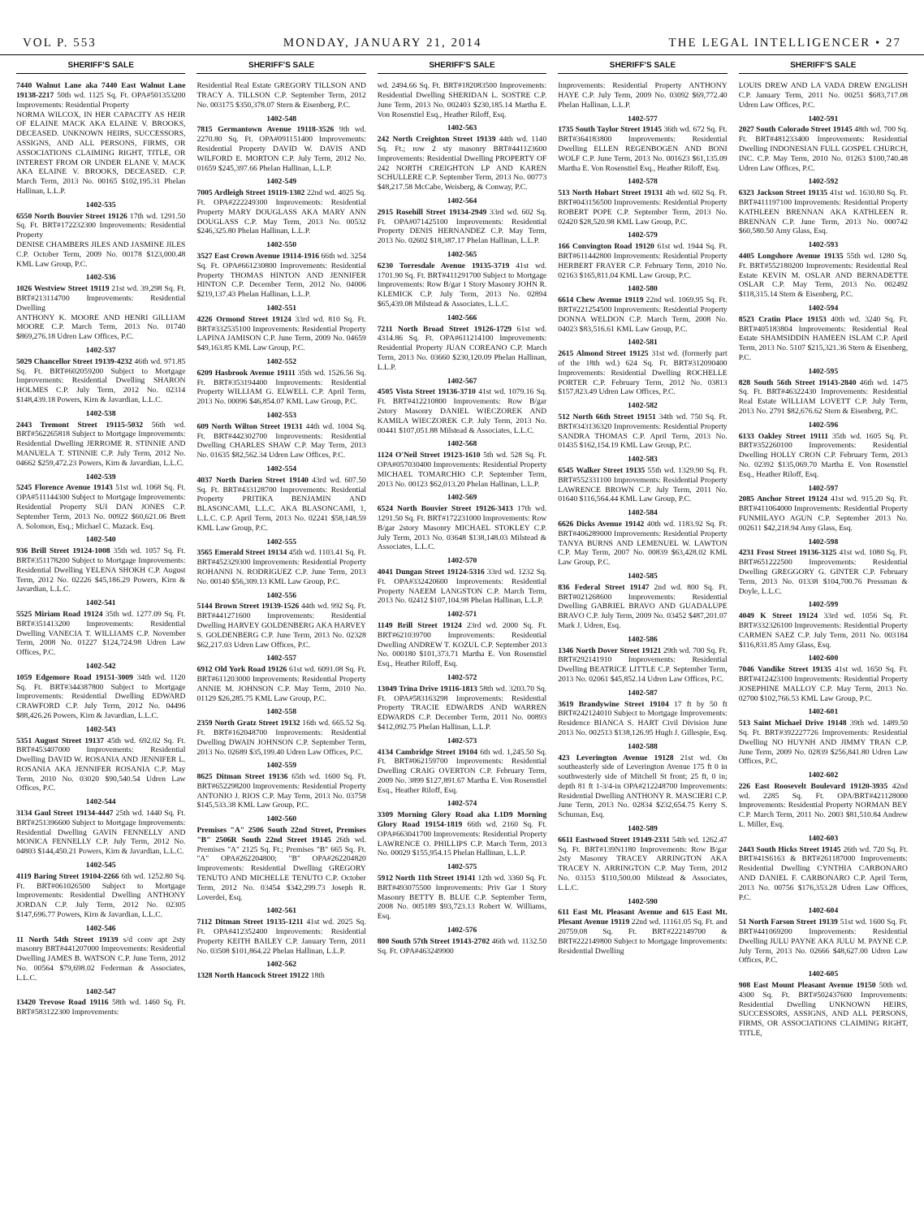VOL P. 553 MONDAY, JANUARY 21, 2014 THE LEGAL INTELLIGENCER • 27
SHERIFF'S SALE
7440 Walnut Lane aka 7440 East Walnut Lane 19138-2217 50th wd. 1125 Sq. Ft. OPA#501353200 Improvements: Residential Property
NORMA WILCOX, IN HER CAPACITY AS HEIR OF ELAINE MACK AKA ELAINE V. BROOKS, DECEASED. UNKNOWN HEIRS, SUCCESSORS, ASSIGNS, AND ALL PERSONS, FIRMS, OR ASSOCIATIONS CLAIMING RIGHT, TITLE, OR INTEREST FROM OR UNDER ELANE V. MACK AKA ELAINE V. BROOKS, DECEASED. C.P. March Term, 2013 No. 00165 $102,195.31 Phelan Hallinan, L.L.P.
1402-535
6550 North Bouvier Street 19126 17th wd. 1291.50 Sq. Ft. BRT#172232300 Improvements: Residential Property
DENISE CHAMBERS JILES AND JASMINE JILES C.P. October Term, 2009 No. 00178 $123,000.48 KML Law Group, P.C.
1402-536
1026 Westview Street 19119 21st wd. 39,298 Sq. Ft. BRT#213114700 Improvements: Residential Dwelling
ANTHONY K. MOORE AND HENRI GILLIAM MOORE C.P. March Term, 2013 No. 01740 $869,276.18 Udren Law Offices, P.C.
1402-537
5029 Chancellor Street 19139-4232 46th wd. 971.85 Sq. Ft. BRT#602059200 Subject to Mortgage Improvements: Residential Dwelling SHARON HOLMES C.P. July Term, 2012 No. 02314 $148,439.18 Powers, Kirn & Javardian, L.L.C.
1402-538
2443 Tremont Street 19115-5032 56th wd. BRT#562265818 Subject to Mortgage Improvements: Residential Dwelling JERROME R. STINNIE AND MANUELA T. STINNIE C.P. July Term, 2012 No. 04662 $259,472.23 Powers, Kirn & Javardian, L.L.C.
1402-539
5245 Florence Avenue 19143 51st wd. 1068 Sq. Ft. OPA#511144300 Subject to Mortgage Improvements: Residential Property SUI DAN JONES C.P. September Term, 2013 No. 00922 $60,621.06 Brett A. Solomon, Esq.; Michael C. Mazack. Esq.
1402-540
936 Brill Street 19124-1008 35th wd. 1057 Sq. Ft. BRT#351178200 Subject to Mortgage Improvements: Residential Dwelling YELENA SHOKH C.P. August Term, 2012 No. 02226 $45,186.29 Powers, Kirn & Javardian, L.L.C.
1402-541
5525 Miriam Road 19124 35th wd. 1277.09 Sq. Ft. BRT#351413200 Improvements: Residential Dwelling VANECIA T. WILLIAMS C.P. November Term, 2008 No. 01227 $124,724.98 Udren Law Offices, P.C.
1402-542
1059 Edgemore Road 19151-3009 34th wd. 1120 Sq. Ft. BRT#344387800 Subject to Mortgage Improvements: Residential Dwelling EDWARD CRAWFORD C.P. July Term, 2012 No. 04496 $88,426.26 Powers, Kirn & Javardian, L.L.C.
1402-543
5351 August Street 19137 45th wd. 692.02 Sq. Ft. BRT#453407000 Improvements: Residential Dwelling DAVID W. ROSANIA AND JENNIFER L. ROSANIA AKA JENNIFER ROSANIA C.P. May Term, 2010 No. 03020 $90,540.54 Udren Law Offices, P.C.
1402-544
3134 Gaul Street 19134-4447 25th wd. 1440 Sq. Ft. BRT#251396600 Subject to Mortgage Improvements: Residential Dwelling GAVIN FENNELLY AND MONICA FENNELLY C.P. July Term, 2012 No. 04803 $144,450.21 Powers, Kirn & Javardian, L.L.C.
1402-545
4119 Baring Street 19104-2266 6th wd. 1252.80 Sq. Ft. BRT#061026500 Subject to Mortgage Improvements: Residential Dwelling ANTHONY JORDAN C.P. July Term, 2012 No. 02305 $147,696.77 Powers, Kirn & Javardian, L.L.C.
1402-546
11 North 54th Street 19139 s/d conv apt 2sty masonry BRT#441207000 Improvements: Residential Dwelling JAMES B. WATSON C.P. June Term, 2012 No. 00564 $79,698.02 Federman & Associates, L.L.C.
1402-547
13420 Trevose Road 19116 58th wd. 1460 Sq. Ft. BRT#583122300 Improvements:
SHERIFF'S SALE
Residential Real Estate GREGORY TILLSON AND TRACY A. TILLSON C.P. September Term, 2012 No. 003175 $350,378.07 Stern & Eisenberg, P.C.
1402-548
7815 Germantown Avenue 19118-3526 9th wd. 2270.80 Sq. Ft. OPA#091151400 Improvements: Residential Property DAVID W. DAVIS AND WILFORD E. MORTON C.P. July Term, 2012 No. 01659 $245,397.66 Phelan Hallinan, L.L.P.
1402-549
7005 Ardleigh Street 19119-1302 22nd wd. 4025 Sq. Ft. OPA#222249300 Improvements: Residential Property MARY DOUGLASS AKA MARY ANN DOUGLASS C.P. May Term, 2013 No. 00532 $246,325.80 Phelan Hallinan, L.L.P.
1402-550
3527 East Crown Avenue 19114-1916 66th wd. 3254 Sq. Ft. OPA#661230800 Improvements: Residential Property THOMAS HINTON AND JENNIFER HINTON C.P. December Term, 2012 No. 04006 $219,137.43 Phelan Hallinan, L.L.P.
1402-551
4226 Ormond Street 19124 33rd wd. 810 Sq. Ft. BRT#332535100 Improvements: Residential Property LAPINA JAMISON C.P. June Term, 2009 No. 04659 $49,163.85 KML Law Group, P.C.
1402-552
6209 Hasbrook Avenue 19111 35th wd. 1526.56 Sq. Ft. BRT#353194400 Improvements: Residential Property WILLIAM G. ELWELL C.P. April Term, 2013 No. 00096 $46,854.07 KML Law Group, P.C.
1402-553
609 North Wilton Street 19131 44th wd. 1004 Sq. Ft. BRT#442302700 Improvements: Residential Dwelling CHARLES SHAW C.P. May Term, 2013 No. 01635 $82,562.34 Udren Law Offices, P.C.
1402-554
4037 North Darien Street 19140 43rd wd. 607.50 Sq. Ft. BRT#433128700 Improvements: Residential Property PRITIKA BENJAMIN AND BLASONCAMI, L.L.C. AKA BLASONCAMI, 1, L.L.C. C.P. April Term, 2013 No. 02241 $58,148.59 KML Law Group, P.C.
1402-555
3565 Emerald Street 19134 45th wd. 1103.41 Sq. Ft. BRT#452329300 Improvements: Residential Property ROHANNI N. RODRIGUEZ C.P. June Term, 2013 No. 00140 $56,309.13 KML Law Group, P.C.
1402-556
5144 Brown Street 19139-1526 44th wd. 992 Sq. Ft. BRT#441271600 Improvements: Residential Dwelling HARVEY GOLDENBERG AKA HARVEY S. GOLDENBERG C.P. June Term, 2013 No. 02328 $62,217.03 Udren Law Offices, P.C.
1402-557
6912 Old York Road 19126 61st wd. 6091.08 Sq. Ft. BRT#611203000 Improvements: Residential Property ANNIE M. JOHNSON C.P. May Term, 2010 No. 01129 $26,285.75 KML Law Group, P.C.
1402-558
2359 North Gratz Street 19132 16th wd. 665.52 Sq. Ft. BRT#162048700 Improvements: Residential Dwelling DWAIN JOHNSON C.P. September Term, 2013 No. 02689 $35,199.40 Udren Law Offices, P.C.
1402-559
8625 Ditman Street 19136 65th wd. 1600 Sq. Ft. BRT#652298200 Improvements: Residential Property ANTONIO J. RIOS C.P. May Term, 2013 No. 03758 $145,533.38 KML Law Group, P.C.
1402-560
Premises "A" 2506 South 22nd Street, Premises "B" 2506R South 22nd Street 19145 26th wd. Premises "A" 2125 Sq. Ft.; Premises "B" 665 Sq. Ft. "A" OPA#262204800; "B" OPA#262204820 Improvements: Residential Dwelling GREGORY TENUTO AND MICHELLE TENUTO C.P. October Term, 2012 No. 03454 $342,299.73 Joseph R. Loverdei, Esq.
1402-561
7112 Ditman Street 19135-1211 41st wd. 2025 Sq. Ft. OPA#412352400 Improvements: Residential Property KEITH BAILEY C.P. January Term, 2011 No. 03508 $101,864.22 Phelan Hallinan, L.L.P.
1402-562
1328 North Hancock Street 19122 18th
SHERIFF'S SALE
wd. 2494.66 Sq. Ft. BRT#182083500 Improvements: Residential Dwelling SHERIDAN L. SOSTRE C.P. June Term, 2013 No. 002403 $230,185.14 Martha E. Von Rosenstiel Esq., Heather Riloff, Esq.
1402-563
242 North Creighton Street 19139 44th wd. 1140 Sq. Ft.; row 2 sty masonry BRT#441123600 Improvements: Residential Dwelling PROPERTY OF 242 NORTH CREIGHTON LP AND KAREN SCHULLERE C.P. September Term, 2013 No. 00773 $48,217.58 McCabe, Weisberg, & Conway, P.C.
1402-564
2915 Rosehill Street 19134-2949 33rd wd. 602 Sq. Ft. OPA#071425100 Improvements: Residential Property DENIS HERNANDEZ C.P. May Term, 2013 No. 02602 $18,387.17 Phelan Hallinan, L.L.P.
1402-565
6230 Torresdale Avenue 19135-3719 41st wd. 1701.90 Sq. Ft. BRT#411291700 Subject to Mortgage Improvements: Row B/gar 1 Story Masonry JOHN R. KLEMICK C.P. July Term, 2013 No. 02894 $65,439.08 Milstead & Associates, L.L.C.
1402-566
7211 North Broad Street 19126-1729 61st wd. 4314.86 Sq. Ft. OPA#611214100 Improvements: Residential Property JUAN COREANO C.P. March Term, 2013 No. 03660 $230,120.09 Phelan Hallinan, L.L.P.
1402-567
4505 Vista Street 19136-3710 41st wd. 1079.16 Sq. Ft. BRT#412210800 Improvements: Row B/gar 2story Masonry DANIEL WIECZOREK AND KAMILA WIECZOREK C.P. July Term, 2013 No. 00441 $107,051.88 Milstead & Associates, L.L.C.
1402-568
1124 O'Neil Street 19123-1610 5th wd. 528 Sq. Ft. OPA#057030400 Improvements: Residential Property MICHAEL TOMARCHIO C.P. September Term, 2013 No. 00123 $62,013.20 Phelan Hallinan, L.L.P.
1402-569
6524 North Bouvier Street 19126-3413 17th wd. 1291.50 Sq. Ft. BRT#172231000 Improvements: Row B/gar 2story Masonry MICHAEL STOKLEY C.P. July Term, 2013 No. 03648 $138,148.03 Milstead & Associates, L.L.C.
1402-570
4041 Dungan Street 19124-5316 33rd wd. 1232 Sq. Ft. OPA#332420600 Improvements: Residential Property NAEEM LANGSTON C.P. March Term, 2013 No. 02412 $107,104.98 Phelan Hallinan, L.L.P.
1402-571
1149 Brill Street 19124 23rd wd. 2000 Sq. Ft. BRT#621039700 Improvements: Residential Dwelling ANDREW T. KOZUL C.P. September 2013 No. 000180 $101,373.71 Martha E. Von Rosenstiel Esq., Heather Riloff, Esq.
1402-572
13049 Trina Drive 19116-1813 58th wd. 3203.70 Sq. Ft. OPA#583163298 Improvements: Residential Property TRACIE EDWARDS AND WARREN EDWARDS C.P. December Term, 2011 No. 00893 $412,092.75 Phelan Hallinan, L.L.P.
1402-573
4134 Cambridge Street 19104 6th wd. 1,245.50 Sq. Ft. BRT#062159700 Improvements: Residential Dwelling CRAIG OVERTON C.P. February Term, 2009 No. 3899 $127,891.67 Martha E. Von Rosenstiel Esq., Heather Riloff, Esq.
1402-574
3309 Morning Glory Road aka L1D9 Morning Glory Road 19154-1819 66th wd. 2160 Sq. Ft. OPA#663041700 Improvements: Residential Property LAWRENCE O. PHILLIPS C.P. March Term, 2013 No. 00029 $155,954.15 Phelan Hallinan, L.L.P.
1402-575
5912 North 11th Street 19141 12th wd. 3360 Sq. Ft. BRT#493075500 Improvements: Priv Gar 1 Story Masonry BETTY B. BLUE C.P. September Term, 2008 No. 005189 $93,723.13 Robert W. Williams, Esq.
1402-576
800 South 57th Street 19143-2702 46th wd. 1132.50 Sq. Ft. OPA#463249900
SHERIFF'S SALE
Improvements: Residential Property ANTHONY HAYE C.P. July Term, 2009 No. 03092 $69,772.40 Phelan Hallinan, L.L.P.
1402-577
1735 South Taylor Street 19145 36th wd. 672 Sq. Ft. BRT#364183800 Improvements: Residential Dwelling ELLEN REGENBOGEN AND BONI WOLF C.P. June Term, 2013 No. 001623 $61,135.09 Martha E. Von Rosenstiel Esq., Heather Riloff, Esq.
1402-578
513 North Hobart Street 19131 4th wd. 602 Sq. Ft. BRT#043156500 Improvements: Residential Property ROBERT POPE C.P. September Term, 2013 No. 02420 $28,520.98 KML Law Group, P.C.
1402-579
166 Convington Road 19120 61st wd. 1944 Sq. Ft. BRT#611442800 Improvements: Residential Property HERBERT FRAYER C.P. February Term, 2010 No. 02163 $165,811.04 KML Law Group, P.C.
1402-580
6614 Chew Avenue 19119 22nd wd. 1069.95 Sq. Ft. BRT#221254500 Improvements: Residential Property DONNA WELDON C.P. March Term, 2008 No. 04023 $83,516.61 KML Law Group, P.C.
1402-581
2615 Almond Street 19125 31st wd. (formerly part of the 18th wd.) 624 Sq. Ft. BRT#312090400 Improvements: Residential Dwelling ROCHELLE PORTER C.P. February Term, 2012 No. 03813 $157,823.49 Udren Law Offices, P.C.
1402-582
512 North 66th Street 19151 34th wd. 750 Sq. Ft. BRT#343136320 Improvements: Residential Property SANDRA THOMAS C.P. April Term, 2013 No. 01435 $162,154.19 KML Law Group, P.C.
1402-583
6545 Walker Street 19135 55th wd. 1329.90 Sq. Ft. BRT#552331100 Improvements: Residential Property LAWRENCE BROWN C.P. July Term, 2011 No. 01640 $116,564.44 KML Law Group, P.C.
1402-584
6626 Dicks Avenue 19142 40th wd. 1183.92 Sq. Ft. BRT#406289000 Improvements: Residential Property TANYA BURNS AND LEMENUEL W. LAWTON C.P. May Term, 2007 No. 00839 $63,428.02 KML Law Group, P.C.
1402-585
836 Federal Street 19147 2nd wd. 800 Sq. Ft. BRT#021268600 Improvements: Residential Dwelling GABRIEL BRAVO AND GUADALUPE BRAVO C.P. July Term, 2009 No. 03452 $487,201.07 Mark J. Udren, Esq.
1402-586
1346 North Dover Street 19121 29th wd. 700 Sq. Ft. BRT#292141910 Improvements: Residential Dwelling BEATRICE LITTLE C.P. September Term, 2013 No. 02061 $45,852.14 Udren Law Offices, P.C.
1402-587
3619 Brandywine Street 19104 17 ft by 50 ft BRT#242124010 Subject to Mortgage Improvements: Residence BIANCA S. HART Civil Division June 2013 No. 002513 $138,126.95 Hugh J. Gillespie, Esq.
1402-588
423 Leverington Avenue 19128 21st wd. On southeasterly side of Leverington Avenue 175 ft 0 in southwesterly side of Mitchell St front; 25 ft, 0 in; depth 81 ft 1-3/4-in OPA#212248700 Improvements: Residential Dwelling ANTHONY R. MASCIERI C.P. June Term, 2013 No. 02834 $232,654.75 Kerry S. Schuman, Esq.
1402-589
6611 Eastwood Street 19149-2331 54th wd. 1262.47 Sq. Ft. BRT#139N1180 Improvements: Row B/gar 2sty Masonry TRACEY ARRINGTON AKA TRACEY N. ARRINGTON C.P. May Term, 2012 No. 03153 $110,500.00 Milstead & Associates, L.L.C.
1402-590
611 East Mt. Pleasant Avenue and 615 East Mt. Plesant Avenue 19119 22nd wd. 11161.05 Sq. Ft. and 20759.08 Sq. Ft. BRT#222149700 & BRT#222149800 Subject to Mortgage Improvements: Residential Dwelling
SHERIFF'S SALE
LOUIS DREW AND LA VADA DREW ENGLISH C.P. January Term, 2011 No. 00251 $683,717.08 Udren Law Offices, P.C.
1402-591
2027 South Colorado Street 19145 48th wd. 700 Sq. Ft. BRT#481233400 Improvements: Residential Dwelling INDONESIAN FULL GOSPEL CHURCH, INC. C.P. May Term, 2010 No. 01263 $100,740.48 Udren Law Offices, P.C.
1402-592
6323 Jackson Street 19135 41st wd. 1630.80 Sq. Ft. BRT#411197100 Improvements: Residential Property KATHLEEN BRENNAN AKA KATHLEEN R. BRENNAN C.P. June Term, 2013 No. 000742 $60,580.50 Amy Glass, Esq.
1402-593
4405 Longshore Avenue 19135 55th wd. 1280 Sq. Ft. BRT#552180200 Improvements: Residential Real Estate KEVIN M. OSLAR AND BERNADETTE OSLAR C.P. May Term, 2013 No. 002492 $118,315.14 Stern & Eisenberg, P.C.
1402-594
8523 Cratin Place 19153 40th wd. 3240 Sq. Ft. BRT#405183804 Improvements: Residential Real Estate SHAMSIDDIN HAMEEN ISLAM C.P. April Term, 2013 No. 5107 $215,321.36 Stern & Eisenberg, P.C.
1402-595
828 South 56th Street 19143-2840 46th wd. 1475 Sq. Ft. BRT#46322430 Improvements: Residential Real Estate WILLIAM LOVETT C.P. July Term, 2013 No. 2791 $82,676.62 Stern & Eisenberg, P.C.
1402-596
6133 Oakley Street 19111 35th wd. 1605 Sq. Ft. BRT#352260100 Improvements: Residential Dwelling HOLLY CRON C.P. February Term, 2013 No. 02392 $135,069.70 Martha E. Von Rosenstiel Esq., Heather Riloff, Esq.
1402-597
2085 Anchor Street 19124 41st wd. 915.20 Sq. Ft. BRT#411064000 Improvements: Residential Property FUNMILAYO AGUN C.P. September 2013 No. 002611 $42,218.94 Amy Glass, Esq.
1402-598
4231 Frost Street 19136-3125 41st wd. 1080 Sq. Ft. BRT#651222500 Improvements: Residential Dwelling GREGGORY G. GINTER C.P. February Term, 2013 No. 01338 $104,700.76 Pressman & Doyle, L.L.C.
1402-599
4049 K Street 19124 33rd wd. 1056 Sq. Ft. BRT#332326100 Improvements: Residential Property CARMEN SAEZ C.P. July Term, 2011 No. 003184 $116,831.85 Amy Glass, Esq.
1402-600
7046 Vandike Street 19135 41st wd. 1650 Sq. Ft. BRT#412423100 Improvements: Residential Property JOSEPHINE MALLOY C.P. May Term, 2013 No. 02700 $102,766.53 KML Law Group, P.C.
1402-601
513 Saint Michael Drive 19148 39th wd. 1489.50 Sq. Ft. BRT#392227726 Improvements: Residential Dwelling NO HUYNH AND JIMMY TRAN C.P. June Term, 2009 No. 02839 $256,841.80 Udren Law Offices, P.C.
1402-602
226 East Roosevelt Boulevard 19120-3935 42nd wd. 2285 Sq. Ft. OPA/BRT#421128000 Improvements: Residential Property NORMAN BEY C.P. March Term, 2011 No. 2003 $81,510.84 Andrew L. Miller, Esq.
1402-603
2443 South Hicks Street 19145 26th wd. 720 Sq. Ft. BRT#41S6163 & BRT#261187000 Improvements: Residential Dwelling CYNTHIA CARBONARO AND DANIEL F. CARBONARO C.P. April Term, 2013 No. 00756 $176,353.28 Udren Law Offices, P.C.
1402-604
51 North Farson Street 19139 51st wd. 1600 Sq. Ft. BRT#441069200 Improvements: Residential Dwelling JULU PAYNE AKA JULU M. PAYNE C.P. July Term, 2013 No. 02666 $48,627.00 Udren Law Offices, P.C.
1402-605
908 East Mount Pleasant Avenue 19150 50th wd. 4300 Sq. Ft. BRT#502437600 Improvements: Residential Dwelling UNKNOWN HEIRS, SUCCESSORS, ASSIGNS, AND ALL PERSONS, FIRMS, OR ASSOCIATIONS CLAIMING RIGHT, TITLE,